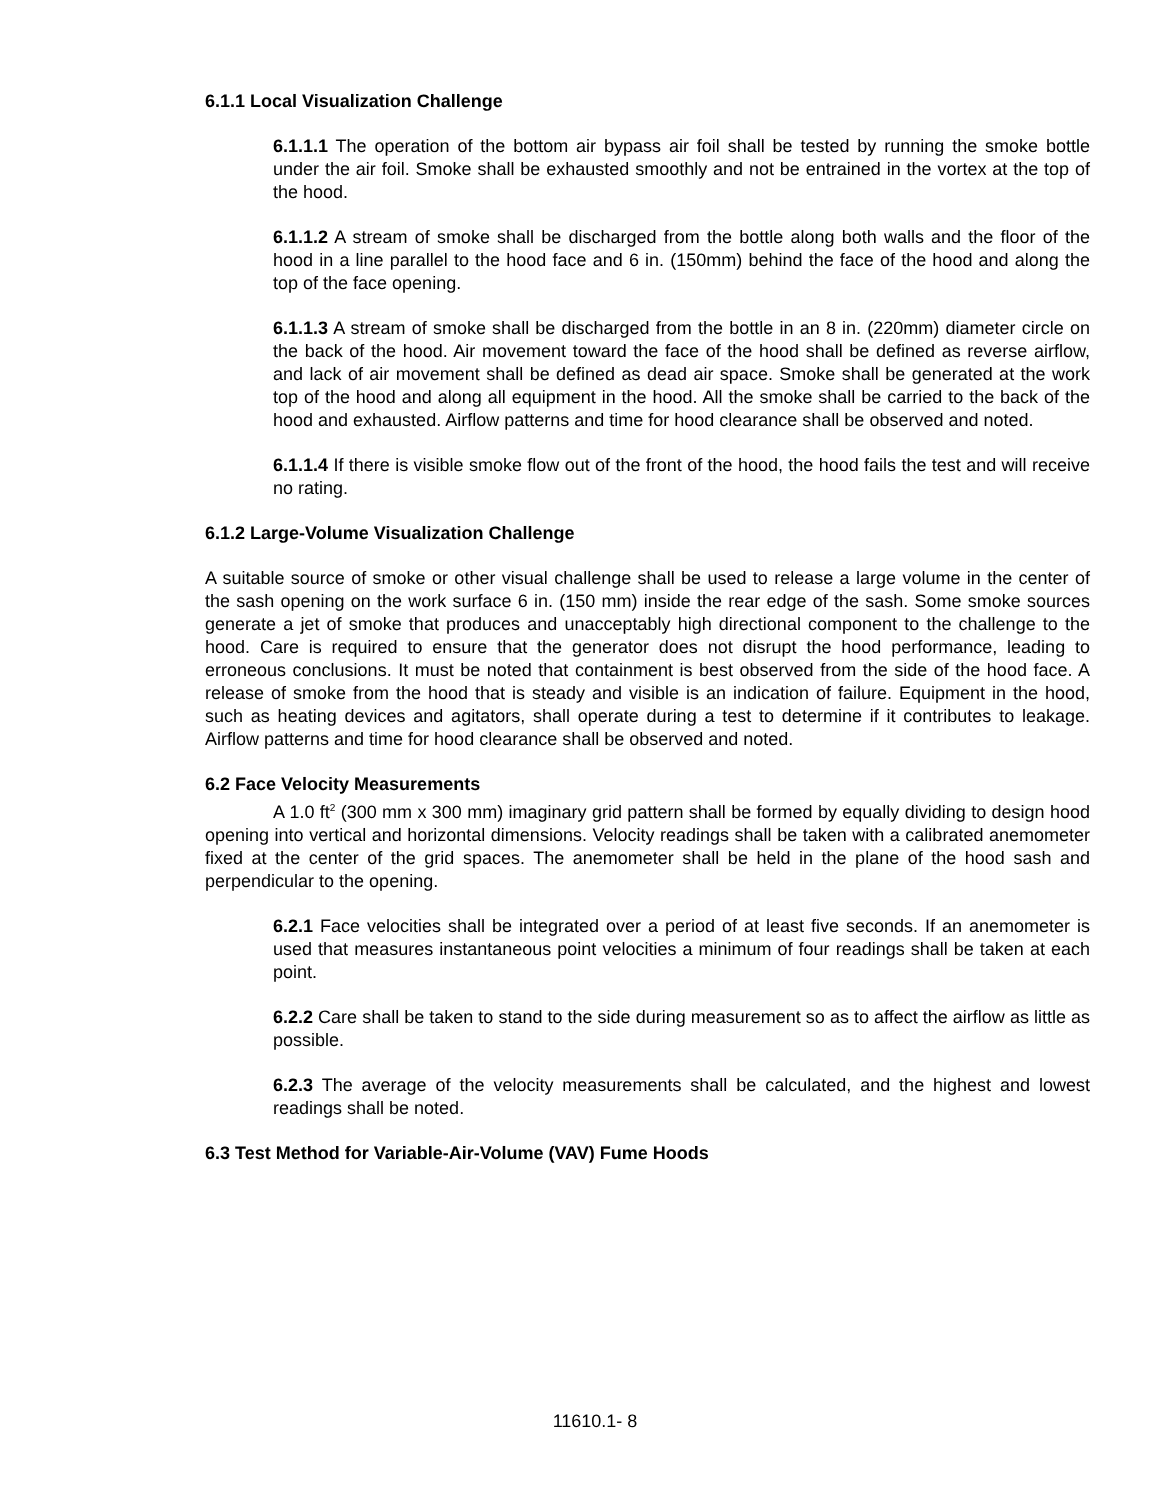6.1.1 Local Visualization Challenge
6.1.1.1 The operation of the bottom air bypass air foil shall be tested by running the smoke bottle under the air foil. Smoke shall be exhausted smoothly and not be entrained in the vortex at the top of the hood.
6.1.1.2 A stream of smoke shall be discharged from the bottle along both walls and the floor of the hood in a line parallel to the hood face and 6 in. (150mm) behind the face of the hood and along the top of the face opening.
6.1.1.3 A stream of smoke shall be discharged from the bottle in an 8 in. (220mm) diameter circle on the back of the hood. Air movement toward the face of the hood shall be defined as reverse airflow, and lack of air movement shall be defined as dead air space. Smoke shall be generated at the work top of the hood and along all equipment in the hood. All the smoke shall be carried to the back of the hood and exhausted. Airflow patterns and time for hood clearance shall be observed and noted.
6.1.1.4 If there is visible smoke flow out of the front of the hood, the hood fails the test and will receive no rating.
6.1.2 Large-Volume Visualization Challenge
A suitable source of smoke or other visual challenge shall be used to release a large volume in the center of the sash opening on the work surface 6 in. (150 mm) inside the rear edge of the sash. Some smoke sources generate a jet of smoke that produces and unacceptably high directional component to the challenge to the hood. Care is required to ensure that the generator does not disrupt the hood performance, leading to erroneous conclusions. It must be noted that containment is best observed from the side of the hood face. A release of smoke from the hood that is steady and visible is an indication of failure. Equipment in the hood, such as heating devices and agitators, shall operate during a test to determine if it contributes to leakage. Airflow patterns and time for hood clearance shall be observed and noted.
6.2 Face Velocity Measurements
A 1.0 ft<sup>2</sup> (300 mm x 300 mm) imaginary grid pattern shall be formed by equally dividing to design hood opening into vertical and horizontal dimensions. Velocity readings shall be taken with a calibrated anemometer fixed at the center of the grid spaces. The anemometer shall be held in the plane of the hood sash and perpendicular to the opening.
6.2.1 Face velocities shall be integrated over a period of at least five seconds. If an anemometer is used that measures instantaneous point velocities a minimum of four readings shall be taken at each point.
6.2.2 Care shall be taken to stand to the side during measurement so as to affect the airflow as little as possible.
6.2.3 The average of the velocity measurements shall be calculated, and the highest and lowest readings shall be noted.
6.3 Test Method for Variable-Air-Volume (VAV) Fume Hoods
11610.1- 8